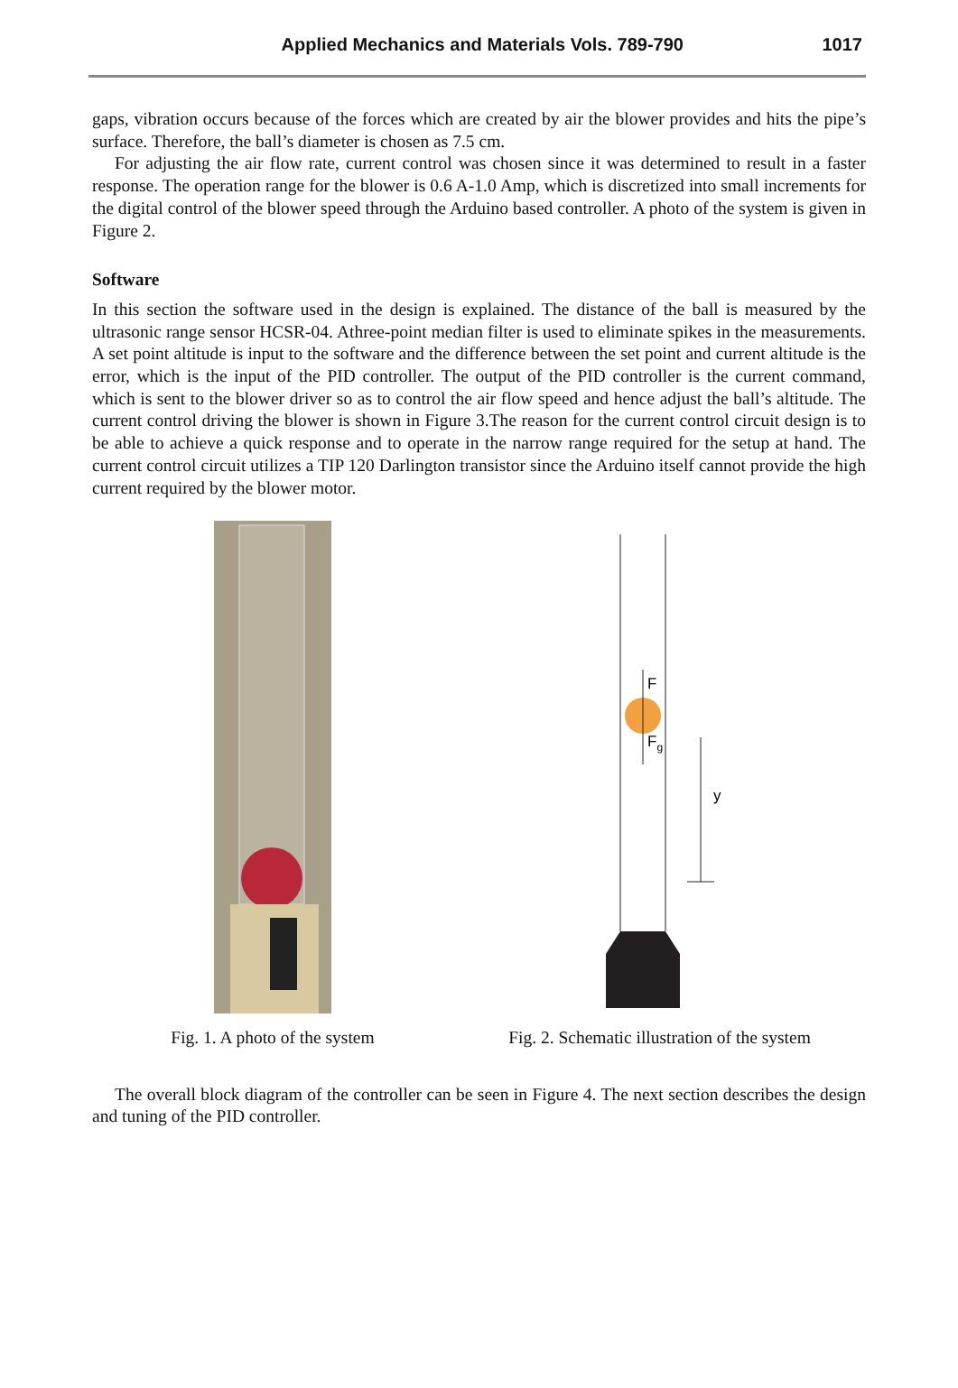Applied Mechanics and Materials Vols. 789-790 1017
gaps, vibration occurs because of the forces which are created by air the blower provides and hits the pipe’s surface. Therefore, the ball’s diameter is chosen as 7.5 cm.
For adjusting the air flow rate, current control was chosen since it was determined to result in a faster response. The operation range for the blower is 0.6 A-1.0 Amp, which is discretized into small increments for the digital control of the blower speed through the Arduino based controller. A photo of the system is given in Figure 2.
Software
In this section the software used in the design is explained. The distance of the ball is measured by the ultrasonic range sensor HCSR-04. Athree-point median filter is used to eliminate spikes in the measurements. A set point altitude is input to the software and the difference between the set point and current altitude is the error, which is the input of the PID controller. The output of the PID controller is the current command, which is sent to the blower driver so as to control the air flow speed and hence adjust the ball’s altitude. The current control driving the blower is shown in Figure 3.The reason for the current control circuit design is to be able to achieve a quick response and to operate in the narrow range required for the setup at hand. The current control circuit utilizes a TIP 120 Darlington transistor since the Arduino itself cannot provide the high current required by the blower motor.
Fig. 1. A photo of the system
F
Fg
y
Fig. 2. Schematic illustration of the system
The overall block diagram of the controller can be seen in Figure 4. The next section describes the design and tuning of the PID controller.